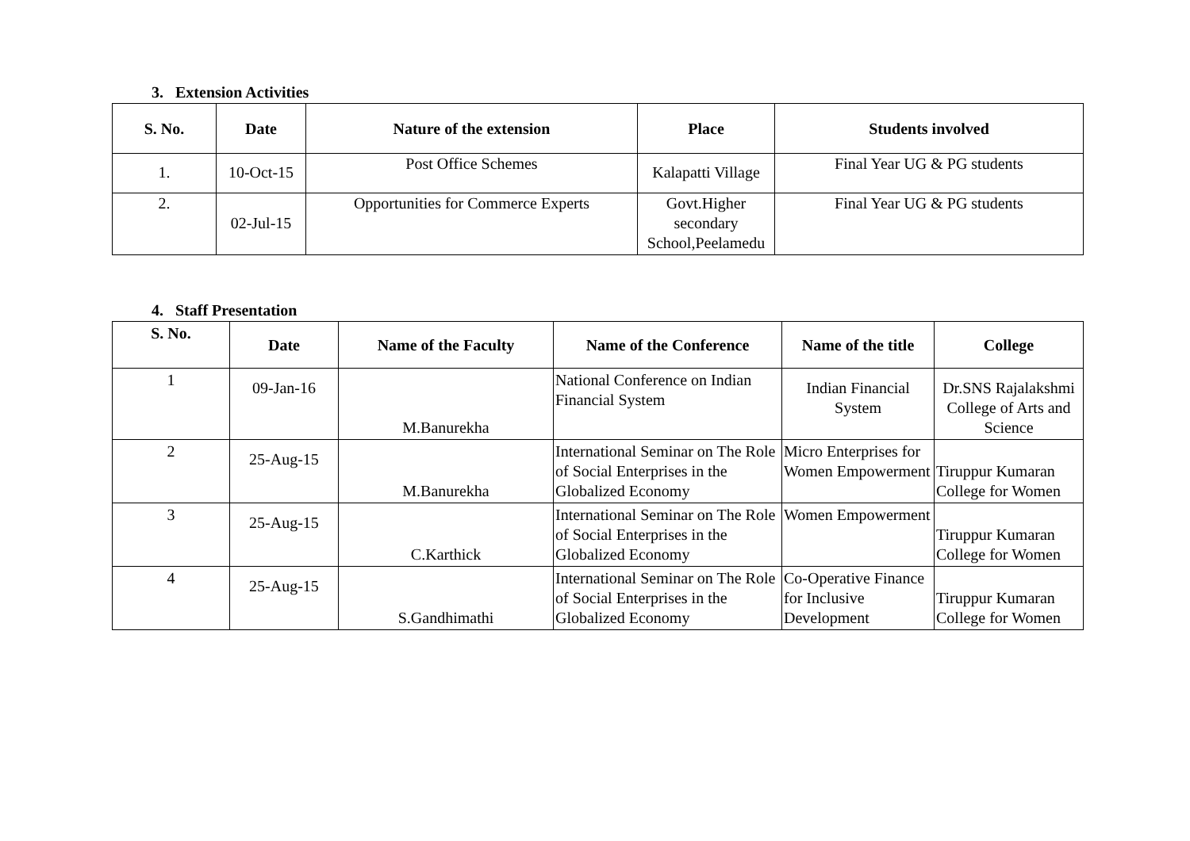3. Extension Activities
| S. No. | Date | Nature of the extension | Place | Students involved |
| --- | --- | --- | --- | --- |
| 1. | 10-Oct-15 | Post Office Schemes | Kalapatti Village | Final Year UG & PG students |
| 2. | 02-Jul-15 | Opportunities for Commerce Experts | Govt.Higher secondary School,Peelamedu | Final Year UG & PG students |
4. Staff Presentation
| S. No. | Date | Name of the Faculty | Name of the Conference | Name of the title | College |
| --- | --- | --- | --- | --- | --- |
| 1 | 09-Jan-16 | M.Banurekha | National Conference on Indian Financial System | Indian Financial System | Dr.SNS Rajalakshmi College of Arts and Science |
| 2 | 25-Aug-15 | M.Banurekha | International Seminar on The Role of Social Enterprises in the Globalized Economy | Micro Enterprises for Women Empowerment | Tiruppur Kumaran College for Women |
| 3 | 25-Aug-15 | C.Karthick | International Seminar on The Role of Social Enterprises in the Globalized Economy | Women Empowerment | Tiruppur Kumaran College for Women |
| 4 | 25-Aug-15 | S.Gandhimathi | International Seminar on The Role of Social Enterprises in the Globalized Economy | Co-Operative Finance for Inclusive Development | Tiruppur Kumaran College for Women |